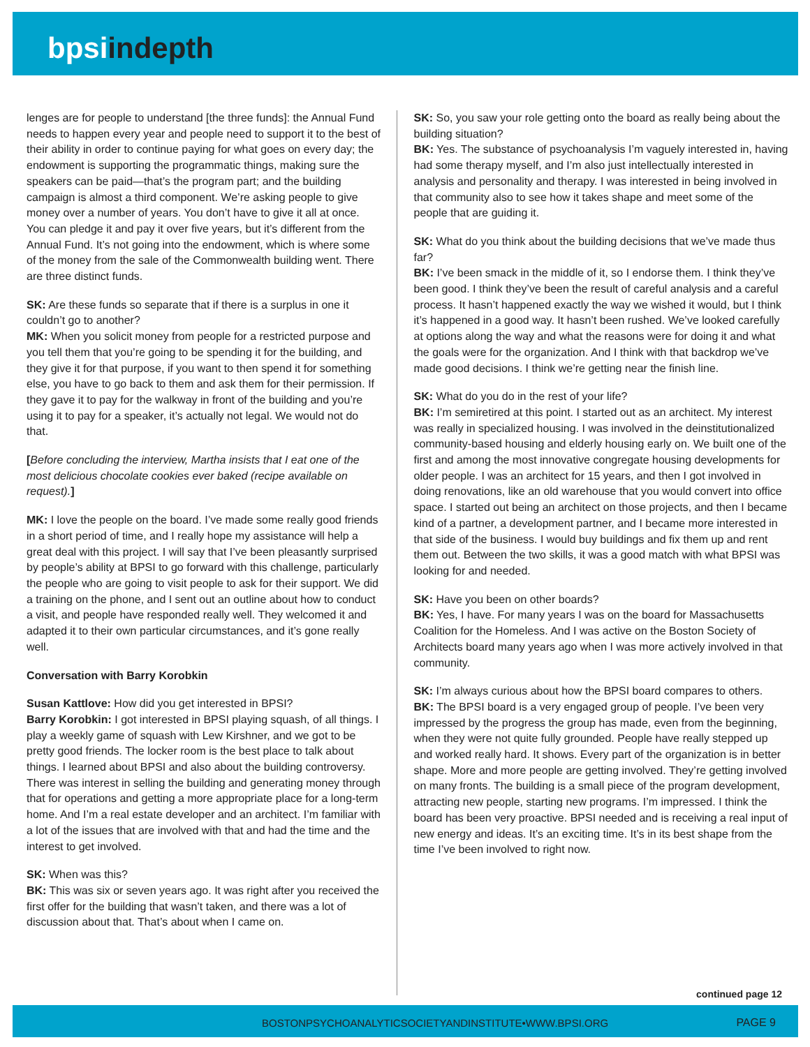bpsiindepth
lenges are for people to understand [the three funds]: the Annual Fund needs to happen every year and people need to support it to the best of their ability in order to continue paying for what goes on every day; the endowment is supporting the programmatic things, making sure the speakers can be paid—that’s the program part; and the building campaign is almost a third component. We’re asking people to give money over a number of years. You don’t have to give it all at once. You can pledge it and pay it over five years, but it’s different from the Annual Fund. It’s not going into the endowment, which is where some of the money from the sale of the Commonwealth building went. There are three distinct funds.
SK: Are these funds so separate that if there is a surplus in one it couldn’t go to another?
MK: When you solicit money from people for a restricted purpose and you tell them that you’re going to be spending it for the building, and they give it for that purpose, if you want to then spend it for something else, you have to go back to them and ask them for their permission. If they gave it to pay for the walkway in front of the building and you’re using it to pay for a speaker, it’s actually not legal. We would not do that.
[Before concluding the interview, Martha insists that I eat one of the most delicious chocolate cookies ever baked (recipe available on request).]
MK: I love the people on the board. I’ve made some really good friends in a short period of time, and I really hope my assistance will help a great deal with this project. I will say that I’ve been pleasantly surprised by people’s ability at BPSI to go forward with this challenge, particularly the people who are going to visit people to ask for their support. We did a training on the phone, and I sent out an outline about how to conduct a visit, and people have responded really well. They welcomed it and adapted it to their own particular circumstances, and it’s gone really well.
Conversation with Barry Korobkin
Susan Kattlove: How did you get interested in BPSI?
Barry Korobkin: I got interested in BPSI playing squash, of all things. I play a weekly game of squash with Lew Kirshner, and we got to be pretty good friends. The locker room is the best place to talk about things. I learned about BPSI and also about the building controversy. There was interest in selling the building and generating money through that for operations and getting a more appropriate place for a long-term home. And I’m a real estate developer and an architect. I’m familiar with a lot of the issues that are involved with that and had the time and the interest to get involved.
SK: When was this?
BK: This was six or seven years ago. It was right after you received the first offer for the building that wasn’t taken, and there was a lot of discussion about that. That’s about when I came on.
SK: So, you saw your role getting onto the board as really being about the building situation?
BK: Yes. The substance of psychoanalysis I’m vaguely interested in, having had some therapy myself, and I’m also just intellectually interested in analysis and personality and therapy. I was interested in being involved in that community also to see how it takes shape and meet some of the people that are guiding it.
SK: What do you think about the building decisions that we’ve made thus far?
BK: I’ve been smack in the middle of it, so I endorse them. I think they’ve been good. I think they’ve been the result of careful analysis and a careful process. It hasn’t happened exactly the way we wished it would, but I think it’s happened in a good way. It hasn’t been rushed. We’ve looked carefully at options along the way and what the reasons were for doing it and what the goals were for the organization. And I think with that backdrop we’ve made good decisions. I think we’re getting near the finish line.
SK: What do you do in the rest of your life?
BK: I’m semiretired at this point. I started out as an architect. My interest was really in specialized housing. I was involved in the deinstitutionalized community-based housing and elderly housing early on. We built one of the first and among the most innovative congregate housing developments for older people. I was an architect for 15 years, and then I got involved in doing renovations, like an old warehouse that you would convert into office space. I started out being an architect on those projects, and then I became kind of a partner, a development partner, and I became more interested in that side of the business. I would buy buildings and fix them up and rent them out. Between the two skills, it was a good match with what BPSI was looking for and needed.
SK: Have you been on other boards?
BK: Yes, I have. For many years I was on the board for Massachusetts Coalition for the Homeless. And I was active on the Boston Society of Architects board many years ago when I was more actively involved in that community.
SK: I’m always curious about how the BPSI board compares to others.
BK: The BPSI board is a very engaged group of people. I’ve been very impressed by the progress the group has made, even from the beginning, when they were not quite fully grounded. People have really stepped up and worked really hard. It shows. Every part of the organization is in better shape. More and more people are getting involved. They’re getting involved on many fronts. The building is a small piece of the program development, attracting new people, starting new programs. I’m impressed. I think the board has been very proactive. BPSI needed and is receiving a real input of new energy and ideas. It’s an exciting time. It’s in its best shape from the time I’ve been involved to right now.
continued page 12
BOSTONPSYCHOANALYTICSOCIETYANDINSTITUTE•WWW.BPSI.ORG PAGE 9